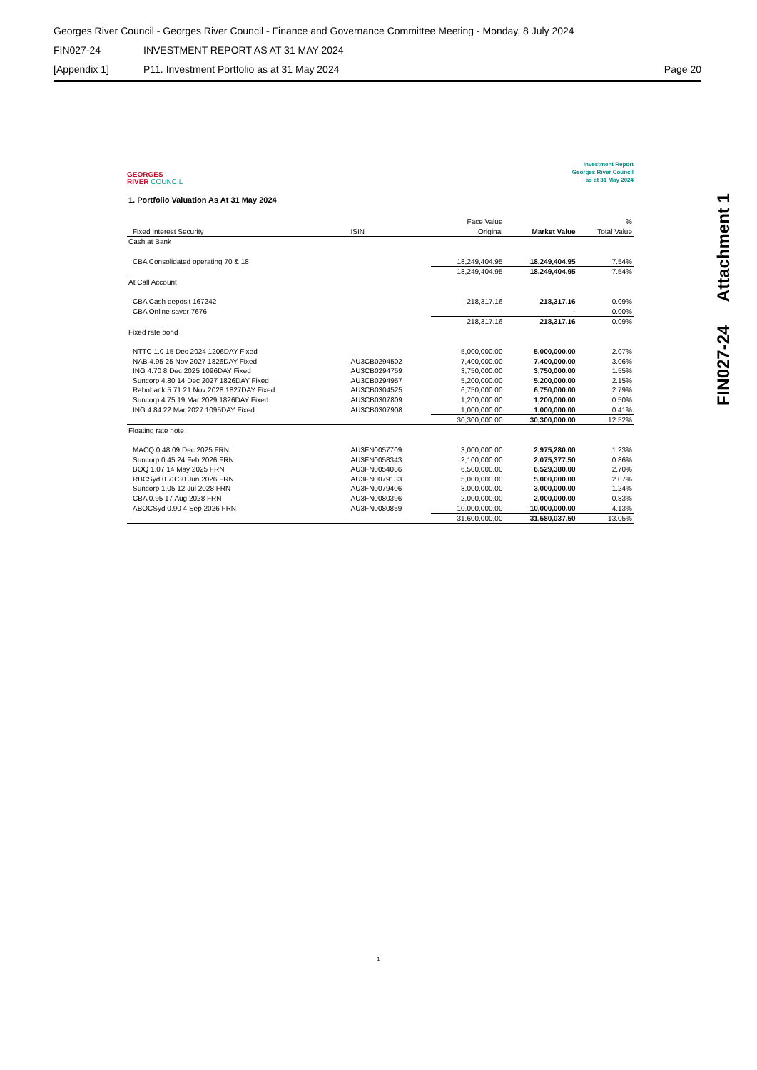Georges River Council - Georges River Council - Finance and Governance Committee Meeting - Monday, 8 July 2024
FIN027-24 INVESTMENT REPORT AS AT 31 MAY 2024
[Appendix 1] P11. Investment Portfolio as at 31 May 2024 Page 20
FIN027-24 Attachment 1
GEORGES
RIVER COUNCIL
Investment Report
Georges River Council
as at 31 May 2024
1. Portfolio Valuation As At 31 May 2024
| | | | Face Value | | % |
| --- | --- | --- | --- | --- | --- |
| | Fixed Interest Security | ISIN | Original | Market Value | Total Value |
| Cash at Bank | | | | | |
| | CBA Consolidated operating 70 & 18 | | 18,249,404.95 | 18,249,404.95 | 7.54% |
| | | | 18,249,404.95 | 18,249,404.95 | 7.54% |
| At Call Account | | | | | |
| | CBA Cash deposit 167242 | | 218,317.16 | 218,317.16 | 0.09% |
| | CBA Online saver 7676 | | - | - | 0.00% |
| | | | 218,317.16 | 218,317.16 | 0.09% |
| Fixed rate bond | | | | | |
| | NTTC 1.0 15 Dec 2024 1206DAY Fixed | | 5,000,000.00 | 5,000,000.00 | 2.07% |
| | NAB 4.95 25 Nov 2027 1826DAY Fixed | AU3CB0294502 | 7,400,000.00 | 7,400,000.00 | 3.06% |
| | ING 4.70 8 Dec 2025 1096DAY Fixed | AU3CB0294759 | 3,750,000.00 | 3,750,000.00 | 1.55% |
| | Suncorp 4.80 14 Dec 2027 1826DAY Fixed | AU3CB0294957 | 5,200,000.00 | 5,200,000.00 | 2.15% |
| | Rabobank 5.71 21 Nov 2028 1827DAY Fixed | AU3CB0304525 | 6,750,000.00 | 6,750,000.00 | 2.79% |
| | Suncorp 4.75 19 Mar 2029 1826DAY Fixed | AU3CB0307809 | 1,200,000.00 | 1,200,000.00 | 0.50% |
| | ING 4.84 22 Mar 2027 1095DAY Fixed | AU3CB0307908 | 1,000,000.00 | 1,000,000.00 | 0.41% |
| | | | 30,300,000.00 | 30,300,000.00 | 12.52% |
| Floating rate note | | | | | |
| | MACQ 0.48 09 Dec 2025 FRN | AU3FN0057709 | 3,000,000.00 | 2,975,280.00 | 1.23% |
| | Suncorp 0.45 24 Feb 2026 FRN | AU3FN0058343 | 2,100,000.00 | 2,075,377.50 | 0.86% |
| | BOQ 1.07 14 May 2025 FRN | AU3FN0054086 | 6,500,000.00 | 6,529,380.00 | 2.70% |
| | RBCSyd 0.73 30 Jun 2026 FRN | AU3FN0079133 | 5,000,000.00 | 5,000,000.00 | 2.07% |
| | Suncorp 1.05 12 Jul 2028 FRN | AU3FN0079406 | 3,000,000.00 | 3,000,000.00 | 1.24% |
| | CBA 0.95 17 Aug 2028 FRN | AU3FN0080396 | 2,000,000.00 | 2,000,000.00 | 0.83% |
| | ABOCSyd 0.90 4 Sep 2026 FRN | AU3FN0080859 | 10,000,000.00 | 10,000,000.00 | 4.13% |
| | | | 31,600,000.00 | 31,580,037.50 | 13.05% |
1